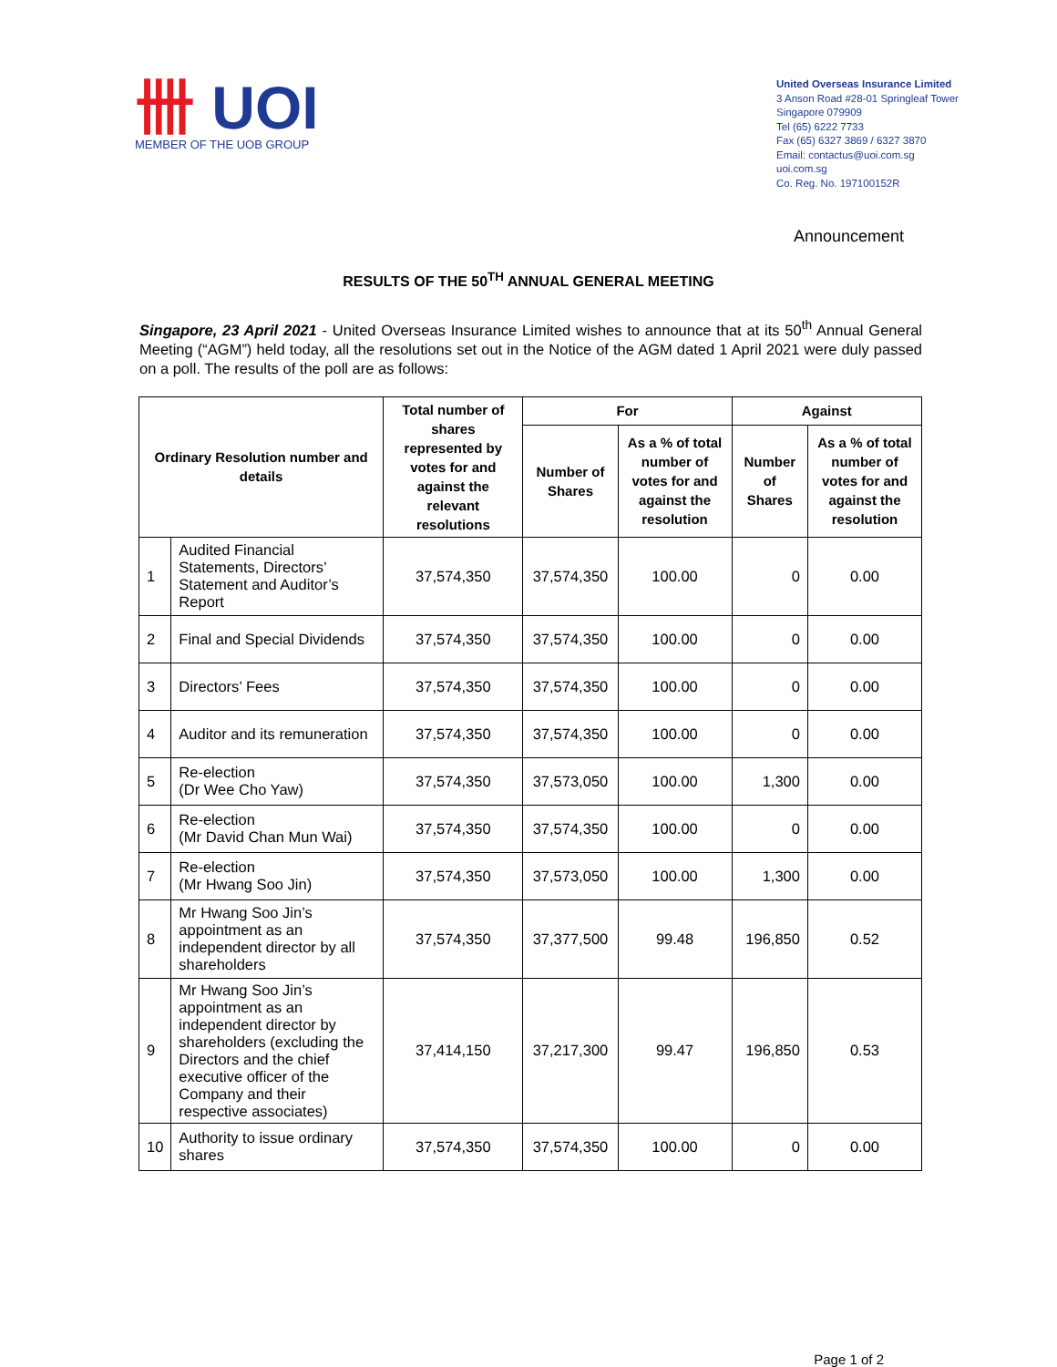卌 UOI
MEMBER OF THE UOB GROUP
United Overseas Insurance Limited
3 Anson Road #28-01 Springleaf Tower
Singapore 079909
Tel (65) 6222 7733
Fax (65) 6327 3869 / 6327 3870
Email: contactus@uoi.com.sg
uoi.com.sg
Co. Reg. No. 197100152R
Announcement
RESULTS OF THE 50<sup>TH</sup> ANNUAL GENERAL MEETING
Singapore, 23 April 2021 - United Overseas Insurance Limited wishes to announce that at its 50<sup>th</sup> Annual General Meeting (“AGM”) held today, all the resolutions set out in the Notice of the AGM dated 1 April 2021 were duly passed on a poll. The results of the poll are as follows:
| Ordinary Resolution number and details | | Total number of shares represented by votes for and against the relevant resolutions | For | | Against | |
| --- | --- | --- | --- | --- | --- | --- |
| | | | Number of Shares | As a % of total number of votes for and against the resolution | Number of Shares | As a % of total number of votes for and against the resolution |
| 1 | Audited Financial Statements, Directors’ Statement and Auditor’s Report | 37,574,350 | 37,574,350 | 100.00 | 0 | 0.00 |
| 2 | Final and Special Dividends | 37,574,350 | 37,574,350 | 100.00 | 0 | 0.00 |
| 3 | Directors’ Fees | 37,574,350 | 37,574,350 | 100.00 | 0 | 0.00 |
| 4 | Auditor and its remuneration | 37,574,350 | 37,574,350 | 100.00 | 0 | 0.00 |
| 5 | Re-election (Dr Wee Cho Yaw) | 37,574,350 | 37,573,050 | 100.00 | 1,300 | 0.00 |
| 6 | Re-election (Mr David Chan Mun Wai) | 37,574,350 | 37,574,350 | 100.00 | 0 | 0.00 |
| 7 | Re-election (Mr Hwang Soo Jin) | 37,574,350 | 37,573,050 | 100.00 | 1,300 | 0.00 |
| 8 | Mr Hwang Soo Jin’s appointment as an independent director by all shareholders | 37,574,350 | 37,377,500 | 99.48 | 196,850 | 0.52 |
| 9 | Mr Hwang Soo Jin’s appointment as an independent director by shareholders (excluding the Directors and the chief executive officer of the Company and their respective associates) | 37,414,150 | 37,217,300 | 99.47 | 196,850 | 0.53 |
| 10 | Authority to issue ordinary shares | 37,574,350 | 37,574,350 | 100.00 | 0 | 0.00 |
Page 1 of 2